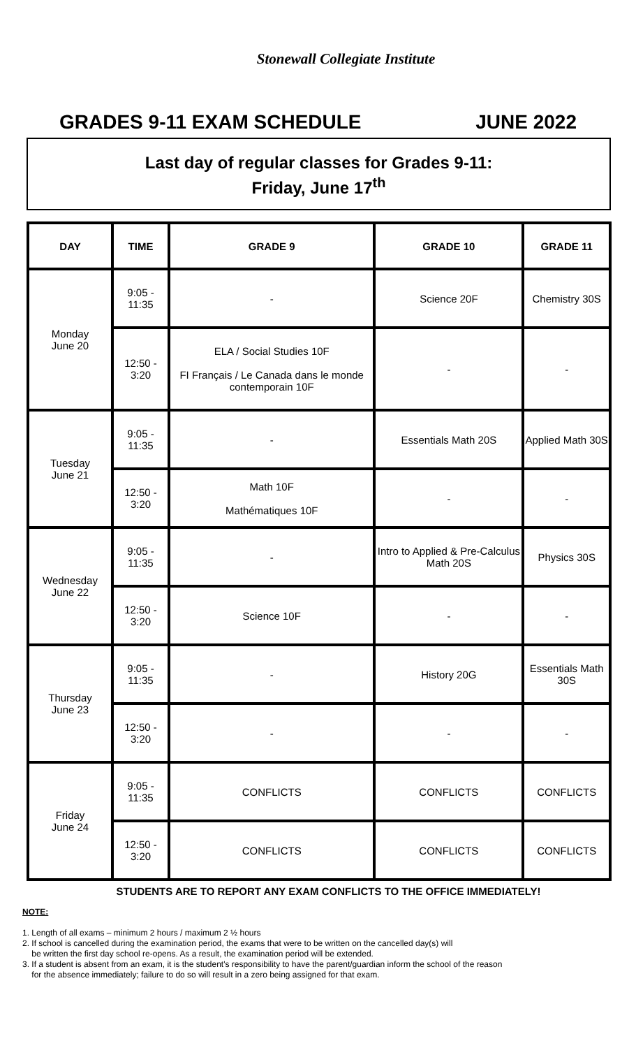Stonewall Collegiate Institute
GRADES 9-11 EXAM SCHEDULE JUNE 2022
Last day of regular classes for Grades 9-11:
Friday, June 17<sup>th</sup>
| DAY | TIME | GRADE 9 | GRADE 10 | GRADE 11 |
| --- | --- | --- | --- | --- |
| Monday June 20 | 9:05 - 11:35 | - | Science 20F | Chemistry 30S |
| | 12:50 - 3:20 | ELA / Social Studies 10F FI Français / Le Canada dans le monde contemporain 10F | - | - |
| Tuesday June 21 | 9:05 - 11:35 | - | Essentials Math 20S | Applied Math 30S |
| | 12:50 - 3:20 | Math 10F Mathématiques 10F | - | - |
| Wednesday June 22 | 9:05 - 11:35 | - | Intro to Applied & Pre-Calculus Math 20S | Physics 30S |
| | 12:50 - 3:20 | Science 10F | - | - |
| Thursday June 23 | 9:05 - 11:35 | - | History 20G | Essentials Math 30S |
| | 12:50 - 3:20 | - | - | - |
| Friday June 24 | 9:05 - 11:35 | CONFLICTS | CONFLICTS | CONFLICTS |
| | 12:50 - 3:20 | CONFLICTS | CONFLICTS | CONFLICTS |
STUDENTS ARE TO REPORT ANY EXAM CONFLICTS TO THE OFFICE IMMEDIATELY!
NOTE:
1. Length of all exams – minimum 2 hours / maximum 2 ½ hours
2. If school is cancelled during the examination period, the exams that were to be written on the cancelled day(s) will
be written the first day school re-opens. As a result, the examination period will be extended.
3. If a student is absent from an exam, it is the student's responsibility to have the parent/guardian inform the school of the reason
for the absence immediately; failure to do so will result in a zero being assigned for that exam.